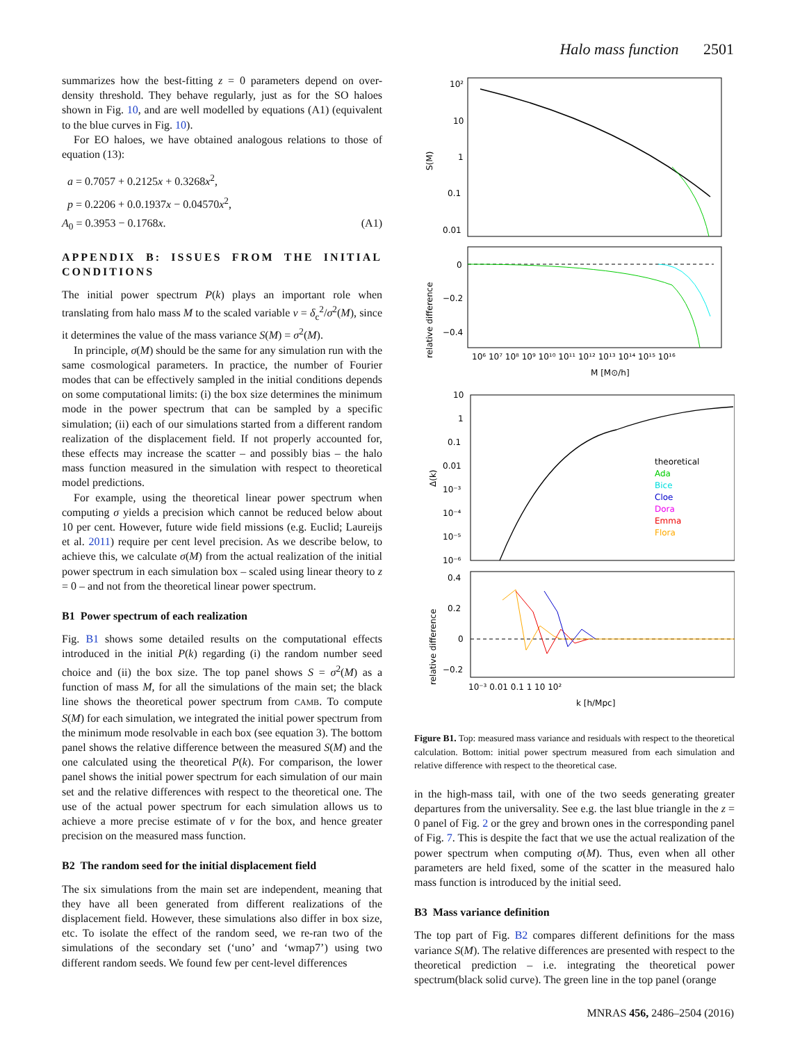Halo mass function 2501
summarizes how the best-fitting z = 0 parameters depend on over-density threshold. They behave regularly, just as for the SO haloes shown in Fig. 10, and are well modelled by equations (A1) (equivalent to the blue curves in Fig. 10).
For EO haloes, we have obtained analogous relations to those of equation (13):
a = 0.7057 + 0.2125x + 0.3268x<sup>2</sup>,
p = 0.2206 + 0.0.1937x − 0.04570x<sup>2</sup>,
A<sub>0</sub> = 0.3953 − 0.1768x. (A1)
APPENDIX B: ISSUES FROM THE INITIAL CONDITIONS
The initial power spectrum P(k) plays an important role when translating from halo mass M to the scaled variable ν = δ<sub>c</sub><sup>2</sup>/σ<sup>2</sup>(M), since it determines the value of the mass variance S(M) = σ<sup>2</sup>(M).
In principle, σ(M) should be the same for any simulation run with the same cosmological parameters. In practice, the number of Fourier modes that can be effectively sampled in the initial conditions depends on some computational limits: (i) the box size determines the minimum mode in the power spectrum that can be sampled by a specific simulation; (ii) each of our simulations started from a different random realization of the displacement field. If not properly accounted for, these effects may increase the scatter – and possibly bias – the halo mass function measured in the simulation with respect to theoretical model predictions.
For example, using the theoretical linear power spectrum when computing σ yields a precision which cannot be reduced below about 10 per cent. However, future wide field missions (e.g. Euclid; Laureijs et al. 2011) require per cent level precision. As we describe below, to achieve this, we calculate σ(M) from the actual realization of the initial power spectrum in each simulation box – scaled using linear theory to z = 0 – and not from the theoretical linear power spectrum.
B1 Power spectrum of each realization
Fig. B1 shows some detailed results on the computational effects introduced in the initial P(k) regarding (i) the random number seed choice and (ii) the box size. The top panel shows S = σ<sup>2</sup>(M) as a function of mass M, for all the simulations of the main set; the black line shows the theoretical power spectrum from CAMB. To compute S(M) for each simulation, we integrated the initial power spectrum from the minimum mode resolvable in each box (see equation 3). The bottom panel shows the relative difference between the measured S(M) and the one calculated using the theoretical P(k). For comparison, the lower panel shows the initial power spectrum for each simulation of our main set and the relative differences with respect to the theoretical one. The use of the actual power spectrum for each simulation allows us to achieve a more precise estimate of ν for the box, and hence greater precision on the measured mass function.
B2 The random seed for the initial displacement field
The six simulations from the main set are independent, meaning that they have all been generated from different realizations of the displacement field. However, these simulations also differ in box size, etc. To isolate the effect of the random seed, we re-ran two of the simulations of the secondary set (‘uno’ and ‘wmap7’) using two different random seeds. We found few per cent-level differences
10²
10
1
0.1
0.01
S(M)
0
−0.2
−0.4
relative difference
10⁶ 10⁷ 10⁸ 10⁹ 10¹⁰ 10¹¹ 10¹² 10¹³ 10¹⁴ 10¹⁵ 10¹⁶
M [M⊙/h]
10
1
0.1
0.01
10⁻³
10⁻⁴
10⁻⁵
10⁻⁶
Δ(k)
theoretical
Ada
Bice
Cloe
Dora
Emma
Flora
0.4
0.2
0
−0.2
relative difference
10⁻³ 0.01 0.1 1 10 10²
k [h/Mpc]
Figure B1. Top: measured mass variance and residuals with respect to the theoretical calculation. Bottom: initial power spectrum measured from each simulation and relative difference with respect to the theoretical case.
in the high-mass tail, with one of the two seeds generating greater departures from the universality. See e.g. the last blue triangle in the z = 0 panel of Fig. 2 or the grey and brown ones in the corresponding panel of Fig. 7. This is despite the fact that we use the actual realization of the power spectrum when computing σ(M). Thus, even when all other parameters are held fixed, some of the scatter in the measured halo mass function is introduced by the initial seed.
B3 Mass variance definition
The top part of Fig. B2 compares different definitions for the mass variance S(M). The relative differences are presented with respect to the theoretical prediction – i.e. integrating the theoretical power spectrum(black solid curve). The green line in the top panel (orange
MNRAS 456, 2486–2504 (2016)